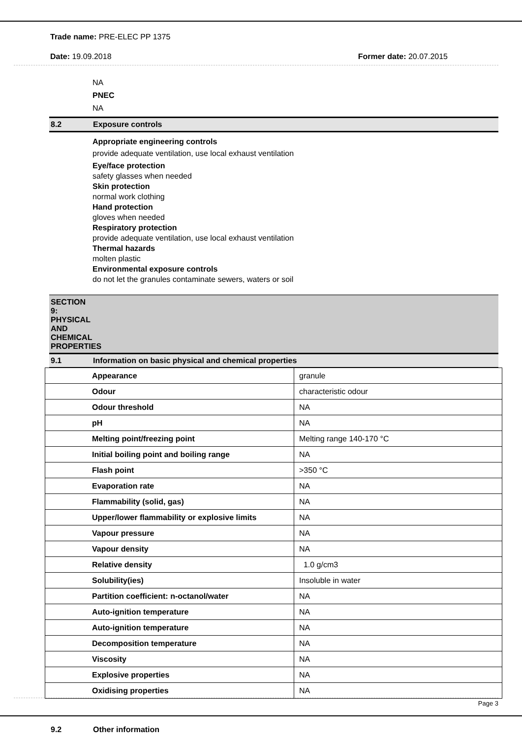Trade name: PRE-ELEC PP 1375
Date: 19.09.2018 Former date: 20.07.2015
NA
PNEC
NA
8.2 Exposure controls
Appropriate engineering controls
provide adequate ventilation, use local exhaust ventilation
Eye/face protection
safety glasses when needed
Skin protection
normal work clothing
Hand protection
gloves when needed
Respiratory protection
provide adequate ventilation, use local exhaust ventilation
Thermal hazards
molten plastic
Environmental exposure controls
do not let the granules contaminate sewers, waters or soil
SECTION 9: PHYSICAL AND CHEMICAL PROPERTIES
9.1 Information on basic physical and chemical properties
| Appearance | granule |
| Odour | characteristic odour |
| Odour threshold | NA |
| pH | NA |
| Melting point/freezing point | Melting range 140-170 °C |
| Initial boiling point and boiling range | NA |
| Flash point | >350 °C |
| Evaporation rate | NA |
| Flammability (solid, gas) | NA |
| Upper/lower flammability or explosive limits | NA |
| Vapour pressure | NA |
| Vapour density | NA |
| Relative density | 1.0 g/cm3 |
| Solubility(ies) | Insoluble in water |
| Partition coefficient: n-octanol/water | NA |
| Auto-ignition temperature | NA |
| Auto-ignition temperature | NA |
| Decomposition temperature | NA |
| Viscosity | NA |
| Explosive properties | NA |
| Oxidising properties | NA |
9.2 Other information
Page 3